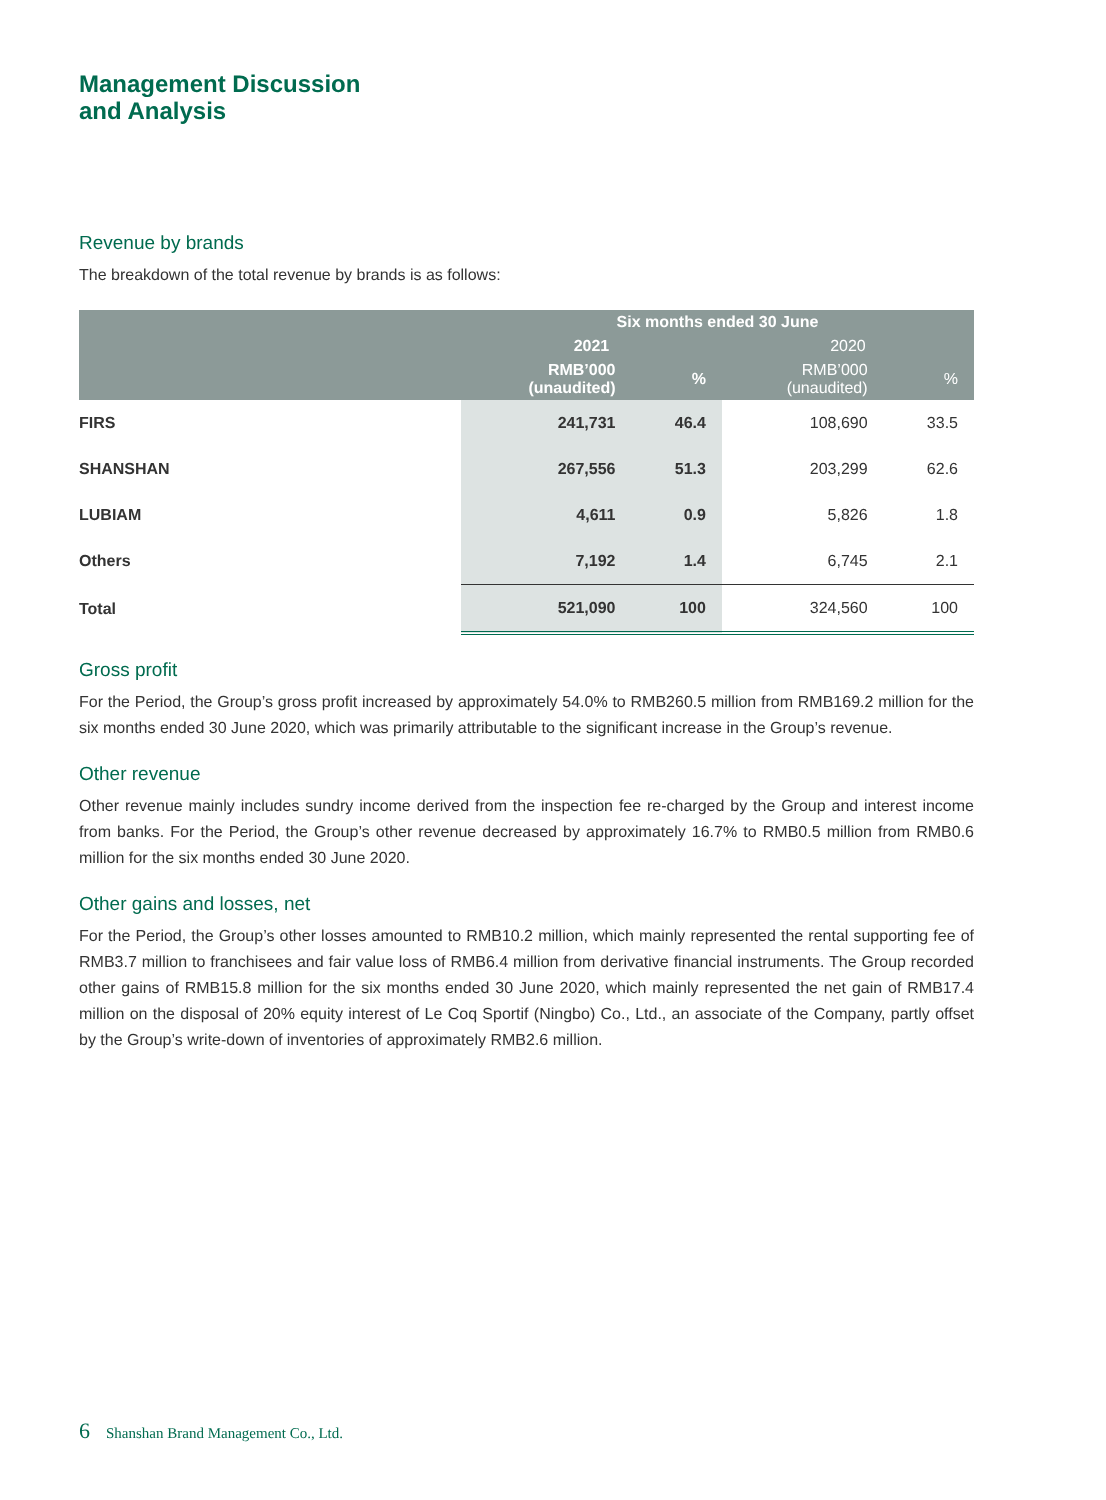Management Discussion
and Analysis
Revenue by brands
The breakdown of the total revenue by brands is as follows:
| | Six months ended 30 June | | | |
| --- | --- | --- | --- | --- |
| | 2021 | | 2020 | |
| | RMB’000 (unaudited) | % | RMB’000 (unaudited) | % |
| FIRS | 241,731 | 46.4 | 108,690 | 33.5 |
| SHANSHAN | 267,556 | 51.3 | 203,299 | 62.6 |
| LUBIAM | 4,611 | 0.9 | 5,826 | 1.8 |
| Others | 7,192 | 1.4 | 6,745 | 2.1 |
| Total | 521,090 | 100 | 324,560 | 100 |
Gross profit
For the Period, the Group’s gross profit increased by approximately 54.0% to RMB260.5 million from RMB169.2 million for the six months ended 30 June 2020, which was primarily attributable to the significant increase in the Group’s revenue.
Other revenue
Other revenue mainly includes sundry income derived from the inspection fee re-charged by the Group and interest income from banks. For the Period, the Group’s other revenue decreased by approximately 16.7% to RMB0.5 million from RMB0.6 million for the six months ended 30 June 2020.
Other gains and losses, net
For the Period, the Group’s other losses amounted to RMB10.2 million, which mainly represented the rental supporting fee of RMB3.7 million to franchisees and fair value loss of RMB6.4 million from derivative financial instruments. The Group recorded other gains of RMB15.8 million for the six months ended 30 June 2020, which mainly represented the net gain of RMB17.4 million on the disposal of 20% equity interest of Le Coq Sportif (Ningbo) Co., Ltd., an associate of the Company, partly offset by the Group’s write-down of inventories of approximately RMB2.6 million.
6 Shanshan Brand Management Co., Ltd.